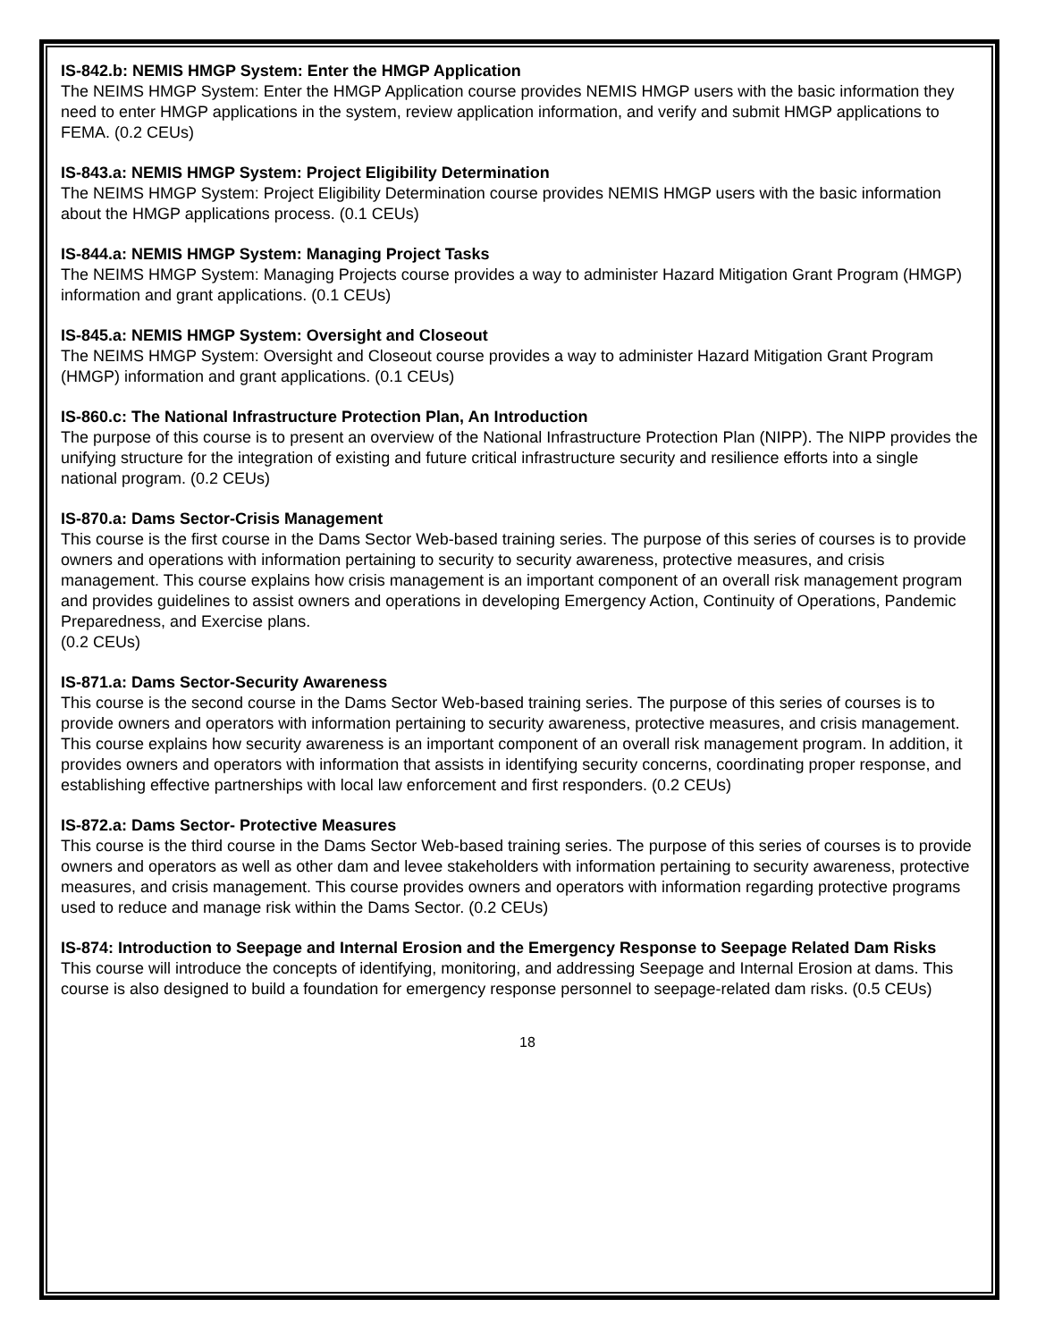IS-842.b: NEMIS HMGP System: Enter the HMGP Application
The NEIMS HMGP System: Enter the HMGP Application course provides NEMIS HMGP users with the basic information they need to enter HMGP applications in the system, review application information, and verify and submit HMGP applications to FEMA. (0.2 CEUs)
IS-843.a: NEMIS HMGP System: Project Eligibility Determination
The NEIMS HMGP System: Project Eligibility Determination course provides NEMIS HMGP users with the basic information about the HMGP applications process. (0.1 CEUs)
IS-844.a: NEMIS HMGP System: Managing Project Tasks
The NEIMS HMGP System: Managing Projects course provides a way to administer Hazard Mitigation Grant Program (HMGP) information and grant applications. (0.1 CEUs)
IS-845.a: NEMIS HMGP System: Oversight and Closeout
The NEIMS HMGP System: Oversight and Closeout course provides a way to administer Hazard Mitigation Grant Program (HMGP) information and grant applications. (0.1 CEUs)
IS-860.c: The National Infrastructure Protection Plan, An Introduction
The purpose of this course is to present an overview of the National Infrastructure Protection Plan (NIPP). The NIPP provides the unifying structure for the integration of existing and future critical infrastructure security and resilience efforts into a single national program. (0.2 CEUs)
IS-870.a: Dams Sector-Crisis Management
This course is the first course in the Dams Sector Web-based training series. The purpose of this series of courses is to provide owners and operations with information pertaining to security to security awareness, protective measures, and crisis management. This course explains how crisis management is an important component of an overall risk management program and provides guidelines to assist owners and operations in developing Emergency Action, Continuity of Operations, Pandemic Preparedness, and Exercise plans.
(0.2 CEUs)
IS-871.a: Dams Sector-Security Awareness
This course is the second course in the Dams Sector Web-based training series. The purpose of this series of courses is to provide owners and operators with information pertaining to security awareness, protective measures, and crisis management. This course explains how security awareness is an important component of an overall risk management program. In addition, it provides owners and operators with information that assists in identifying security concerns, coordinating proper response, and establishing effective partnerships with local law enforcement and first responders. (0.2 CEUs)
IS-872.a: Dams Sector- Protective Measures
This course is the third course in the Dams Sector Web-based training series. The purpose of this series of courses is to provide owners and operators as well as other dam and levee stakeholders with information pertaining to security awareness, protective measures, and crisis management. This course provides owners and operators with information regarding protective programs used to reduce and manage risk within the Dams Sector. (0.2 CEUs)
IS-874: Introduction to Seepage and Internal Erosion and the Emergency Response to Seepage Related Dam Risks
This course will introduce the concepts of identifying, monitoring, and addressing Seepage and Internal Erosion at dams. This course is also designed to build a foundation for emergency response personnel to seepage-related dam risks. (0.5 CEUs)
18